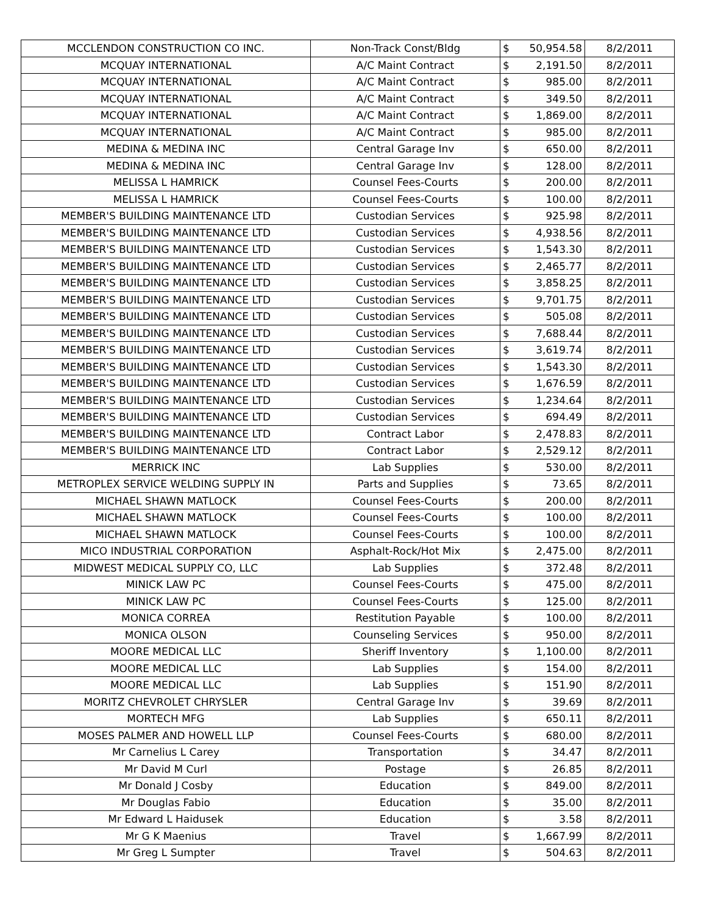| MCCLENDON CONSTRUCTION CO INC. | Non-Track Const/Bldg | $ | 50,954.58 | 8/2/2011 |
| MCQUAY INTERNATIONAL | A/C Maint Contract | $ | 2,191.50 | 8/2/2011 |
| MCQUAY INTERNATIONAL | A/C Maint Contract | $ | 985.00 | 8/2/2011 |
| MCQUAY INTERNATIONAL | A/C Maint Contract | $ | 349.50 | 8/2/2011 |
| MCQUAY INTERNATIONAL | A/C Maint Contract | $ | 1,869.00 | 8/2/2011 |
| MCQUAY INTERNATIONAL | A/C Maint Contract | $ | 985.00 | 8/2/2011 |
| MEDINA & MEDINA INC | Central Garage Inv | $ | 650.00 | 8/2/2011 |
| MEDINA & MEDINA INC | Central Garage Inv | $ | 128.00 | 8/2/2011 |
| MELISSA L HAMRICK | Counsel Fees-Courts | $ | 200.00 | 8/2/2011 |
| MELISSA L HAMRICK | Counsel Fees-Courts | $ | 100.00 | 8/2/2011 |
| MEMBER'S BUILDING MAINTENANCE LTD | Custodian Services | $ | 925.98 | 8/2/2011 |
| MEMBER'S BUILDING MAINTENANCE LTD | Custodian Services | $ | 4,938.56 | 8/2/2011 |
| MEMBER'S BUILDING MAINTENANCE LTD | Custodian Services | $ | 1,543.30 | 8/2/2011 |
| MEMBER'S BUILDING MAINTENANCE LTD | Custodian Services | $ | 2,465.77 | 8/2/2011 |
| MEMBER'S BUILDING MAINTENANCE LTD | Custodian Services | $ | 3,858.25 | 8/2/2011 |
| MEMBER'S BUILDING MAINTENANCE LTD | Custodian Services | $ | 9,701.75 | 8/2/2011 |
| MEMBER'S BUILDING MAINTENANCE LTD | Custodian Services | $ | 505.08 | 8/2/2011 |
| MEMBER'S BUILDING MAINTENANCE LTD | Custodian Services | $ | 7,688.44 | 8/2/2011 |
| MEMBER'S BUILDING MAINTENANCE LTD | Custodian Services | $ | 3,619.74 | 8/2/2011 |
| MEMBER'S BUILDING MAINTENANCE LTD | Custodian Services | $ | 1,543.30 | 8/2/2011 |
| MEMBER'S BUILDING MAINTENANCE LTD | Custodian Services | $ | 1,676.59 | 8/2/2011 |
| MEMBER'S BUILDING MAINTENANCE LTD | Custodian Services | $ | 1,234.64 | 8/2/2011 |
| MEMBER'S BUILDING MAINTENANCE LTD | Custodian Services | $ | 694.49 | 8/2/2011 |
| MEMBER'S BUILDING MAINTENANCE LTD | Contract Labor | $ | 2,478.83 | 8/2/2011 |
| MEMBER'S BUILDING MAINTENANCE LTD | Contract Labor | $ | 2,529.12 | 8/2/2011 |
| MERRICK INC | Lab Supplies | $ | 530.00 | 8/2/2011 |
| METROPLEX SERVICE WELDING SUPPLY IN | Parts and Supplies | $ | 73.65 | 8/2/2011 |
| MICHAEL SHAWN MATLOCK | Counsel Fees-Courts | $ | 200.00 | 8/2/2011 |
| MICHAEL SHAWN MATLOCK | Counsel Fees-Courts | $ | 100.00 | 8/2/2011 |
| MICHAEL SHAWN MATLOCK | Counsel Fees-Courts | $ | 100.00 | 8/2/2011 |
| MICO INDUSTRIAL CORPORATION | Asphalt-Rock/Hot Mix | $ | 2,475.00 | 8/2/2011 |
| MIDWEST MEDICAL SUPPLY CO, LLC | Lab Supplies | $ | 372.48 | 8/2/2011 |
| MINICK LAW PC | Counsel Fees-Courts | $ | 475.00 | 8/2/2011 |
| MINICK LAW PC | Counsel Fees-Courts | $ | 125.00 | 8/2/2011 |
| MONICA CORREA | Restitution Payable | $ | 100.00 | 8/2/2011 |
| MONICA OLSON | Counseling Services | $ | 950.00 | 8/2/2011 |
| MOORE MEDICAL LLC | Sheriff Inventory | $ | 1,100.00 | 8/2/2011 |
| MOORE MEDICAL LLC | Lab Supplies | $ | 154.00 | 8/2/2011 |
| MOORE MEDICAL LLC | Lab Supplies | $ | 151.90 | 8/2/2011 |
| MORITZ CHEVROLET CHRYSLER | Central Garage Inv | $ | 39.69 | 8/2/2011 |
| MORTECH MFG | Lab Supplies | $ | 650.11 | 8/2/2011 |
| MOSES PALMER AND HOWELL LLP | Counsel Fees-Courts | $ | 680.00 | 8/2/2011 |
| Mr Carnelius L Carey | Transportation | $ | 34.47 | 8/2/2011 |
| Mr David M Curl | Postage | $ | 26.85 | 8/2/2011 |
| Mr Donald J Cosby | Education | $ | 849.00 | 8/2/2011 |
| Mr Douglas Fabio | Education | $ | 35.00 | 8/2/2011 |
| Mr Edward L Haidusek | Education | $ | 3.58 | 8/2/2011 |
| Mr G K Maenius | Travel | $ | 1,667.99 | 8/2/2011 |
| Mr Greg L Sumpter | Travel | $ | 504.63 | 8/2/2011 |